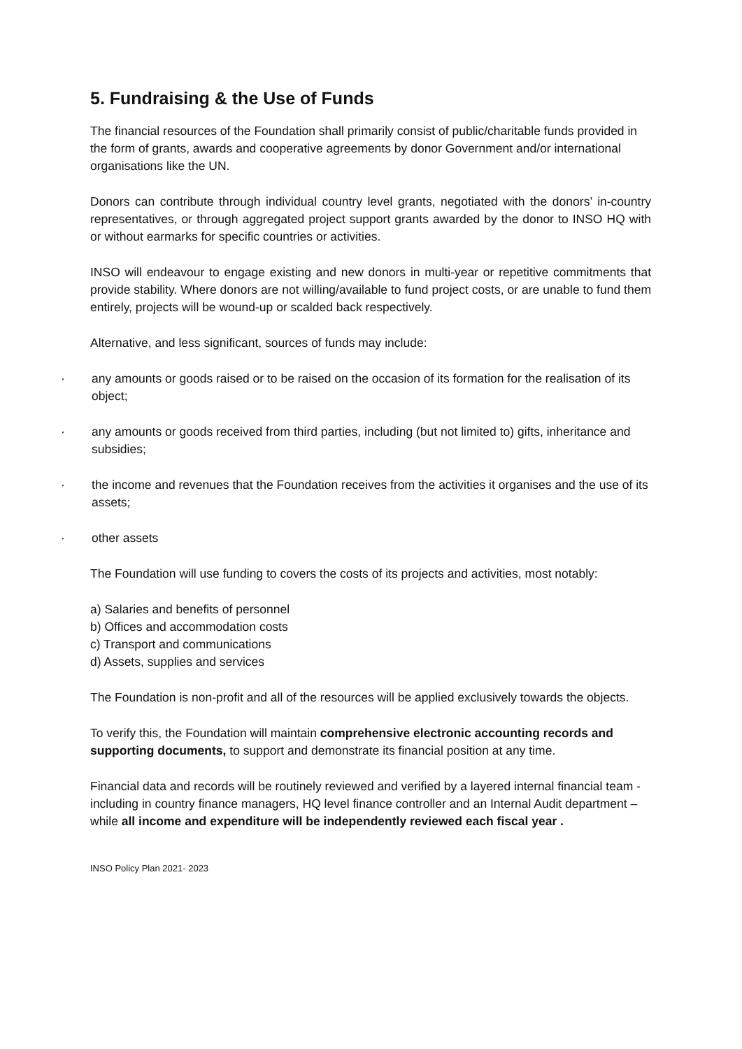5. Fundraising & the Use of Funds
The financial resources of the Foundation shall primarily consist of public/charitable funds provided in the form of grants, awards and cooperative agreements by donor Government and/or international organisations like the UN.
Donors can contribute through individual country level grants, negotiated with the donors’ in-country representatives, or through aggregated project support grants awarded by the donor to INSO HQ with or without earmarks for specific countries or activities.
INSO will endeavour to engage existing and new donors in multi-year or repetitive commitments that provide stability. Where donors are not willing/available to fund project costs, or are unable to fund them entirely, projects will be wound-up or scalded back respectively.
Alternative, and less significant, sources of funds may include:
· any amounts or goods raised or to be raised on the occasion of its formation for the realisation of its object;
· any amounts or goods received from third parties, including (but not limited to) gifts, inheritance and subsidies;
· the income and revenues that the Foundation receives from the activities it organises and the use of its assets;
· other assets
The Foundation will use funding to covers the costs of its projects and activities, most notably:
a) Salaries and benefits of personnel
b) Offices and accommodation costs
c) Transport and communications
d) Assets, supplies and services
The Foundation is non-profit and all of the resources will be applied exclusively towards the objects.
To verify this, the Foundation will maintain comprehensive electronic accounting records and supporting documents, to support and demonstrate its financial position at any time.
Financial data and records will be routinely reviewed and verified by a layered internal financial team - including in country finance managers, HQ level finance controller and an Internal Audit department – while all income and expenditure will be independently reviewed each fiscal year .
INSO Policy Plan 2021- 2023